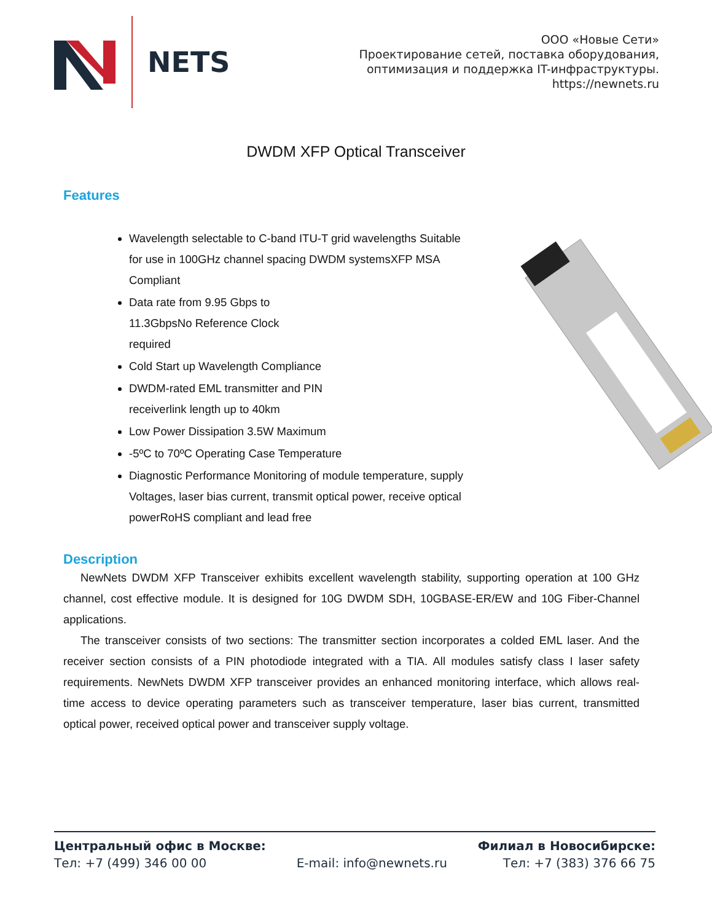NETS
ООО «Новые Сети»
Проектирование сетей, поставка оборудования,
оптимизация и поддержка IT-инфраструктуры.
https://newnets.ru
DWDM XFP Optical Transceiver
Features
Wavelength selectable to C-band ITU-T grid wavelengths Suitable for use in 100GHz channel spacing DWDM systemsXFP MSA Compliant
Data rate from 9.95 Gbps to
11.3GbpsNo Reference Clock
required
Cold Start up Wavelength Compliance
DWDM-rated EML transmitter and PIN
receiverlink length up to 40km
Low Power Dissipation 3.5W Maximum
-5ºC to 70ºC Operating Case Temperature
Diagnostic Performance Monitoring of module temperature, supply Voltages, laser bias current, transmit optical power, receive optical powerRoHS compliant and lead free
Description
NewNets DWDM XFP Transceiver exhibits excellent wavelength stability, supporting operation at 100 GHz channel, cost effective module. It is designed for 10G DWDM SDH, 10GBASE-ER/EW and 10G Fiber-Channel applications.
The transceiver consists of two sections: The transmitter section incorporates a colded EML laser. And the receiver section consists of a PIN photodiode integrated with a TIA. All modules satisfy class I laser safety requirements. NewNets DWDM XFP transceiver provides an enhanced monitoring interface, which allows real-time access to device operating parameters such as transceiver temperature, laser bias current, transmitted optical power, received optical power and transceiver supply voltage.
Центральный офис в Москве:
Тел: +7 (499) 346 00 00
E-mail: info@newnets.ru
Филиал в Новосибирске:
Тел: +7 (383) 376 66 75